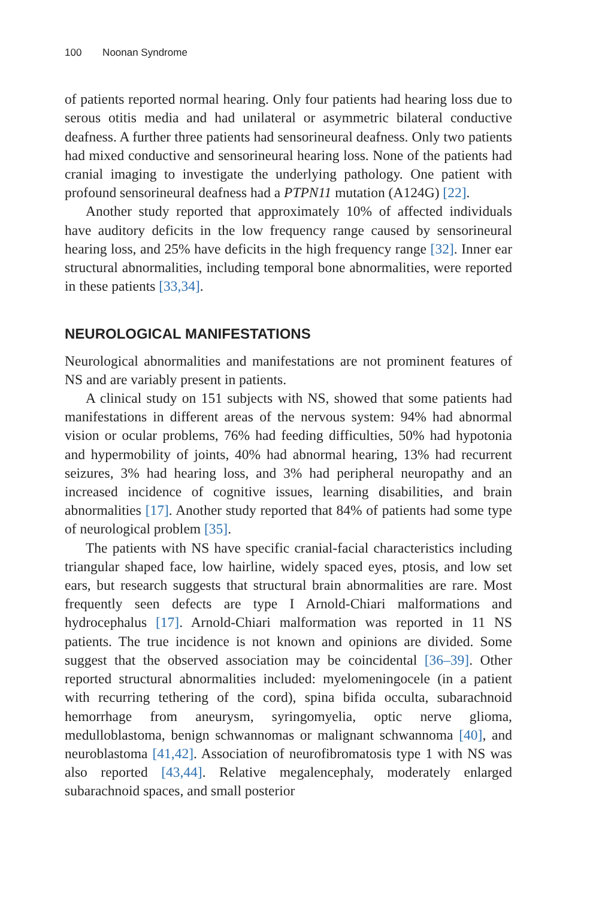100 Noonan Syndrome
of patients reported normal hearing. Only four patients had hearing loss due to serous otitis media and had unilateral or asymmetric bilateral conductive deafness. A further three patients had sensorineural deafness. Only two patients had mixed conductive and sensorineural hearing loss. None of the patients had cranial imaging to investigate the underlying pathology. One patient with profound sensorineural deafness had a PTPN11 mutation (A124G) [22].
Another study reported that approximately 10% of affected individuals have auditory deficits in the low frequency range caused by sensorineural hearing loss, and 25% have deficits in the high frequency range [32]. Inner ear structural abnormalities, including temporal bone abnormalities, were reported in these patients [33,34].
NEUROLOGICAL MANIFESTATIONS
Neurological abnormalities and manifestations are not prominent features of NS and are variably present in patients.
A clinical study on 151 subjects with NS, showed that some patients had manifestations in different areas of the nervous system: 94% had abnormal vision or ocular problems, 76% had feeding difficulties, 50% had hypotonia and hypermobility of joints, 40% had abnormal hearing, 13% had recurrent seizures, 3% had hearing loss, and 3% had peripheral neuropathy and an increased incidence of cognitive issues, learning disabilities, and brain abnormalities [17]. Another study reported that 84% of patients had some type of neurological problem [35].
The patients with NS have specific cranial-facial characteristics including triangular shaped face, low hairline, widely spaced eyes, ptosis, and low set ears, but research suggests that structural brain abnormalities are rare. Most frequently seen defects are type I Arnold-Chiari malformations and hydrocephalus [17]. Arnold-Chiari malformation was reported in 11 NS patients. The true incidence is not known and opinions are divided. Some suggest that the observed association may be coincidental [36–39]. Other reported structural abnormalities included: myelomeningocele (in a patient with recurring tethering of the cord), spina bifida occulta, subarachnoid hemorrhage from aneurysm, syringomyelia, optic nerve glioma, medulloblastoma, benign schwannomas or malignant schwannoma [40], and neuroblastoma [41,42]. Association of neurofibromatosis type 1 with NS was also reported [43,44]. Relative megalencephaly, moderately enlarged subarachnoid spaces, and small posterior